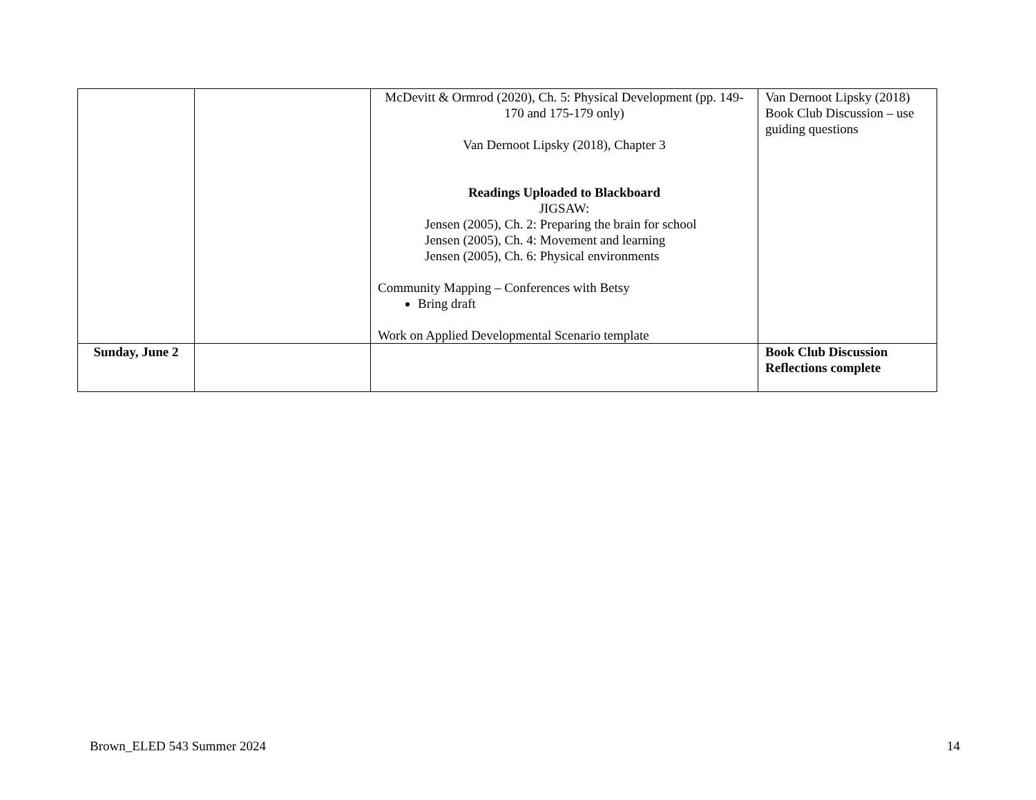| | | McDevitt & Ormrod (2020), Ch. 5: Physical Development (pp. 149-170 and 175-179 only) Van Dernoot Lipsky (2018), Chapter 3 Readings Uploaded to Blackboard JIGSAW: Jensen (2005), Ch. 2: Preparing the brain for school Jensen (2005), Ch. 4: Movement and learning Jensen (2005), Ch. 6: Physical environments Community Mapping – Conferences with Betsy Bring draft Work on Applied Developmental Scenario template | Van Dernoot Lipsky (2018) Book Club Discussion – use guiding questions |
| Sunday, June 2 | | | Book Club Discussion Reflections complete |
Brown_ELED 543 Summer 2024 14